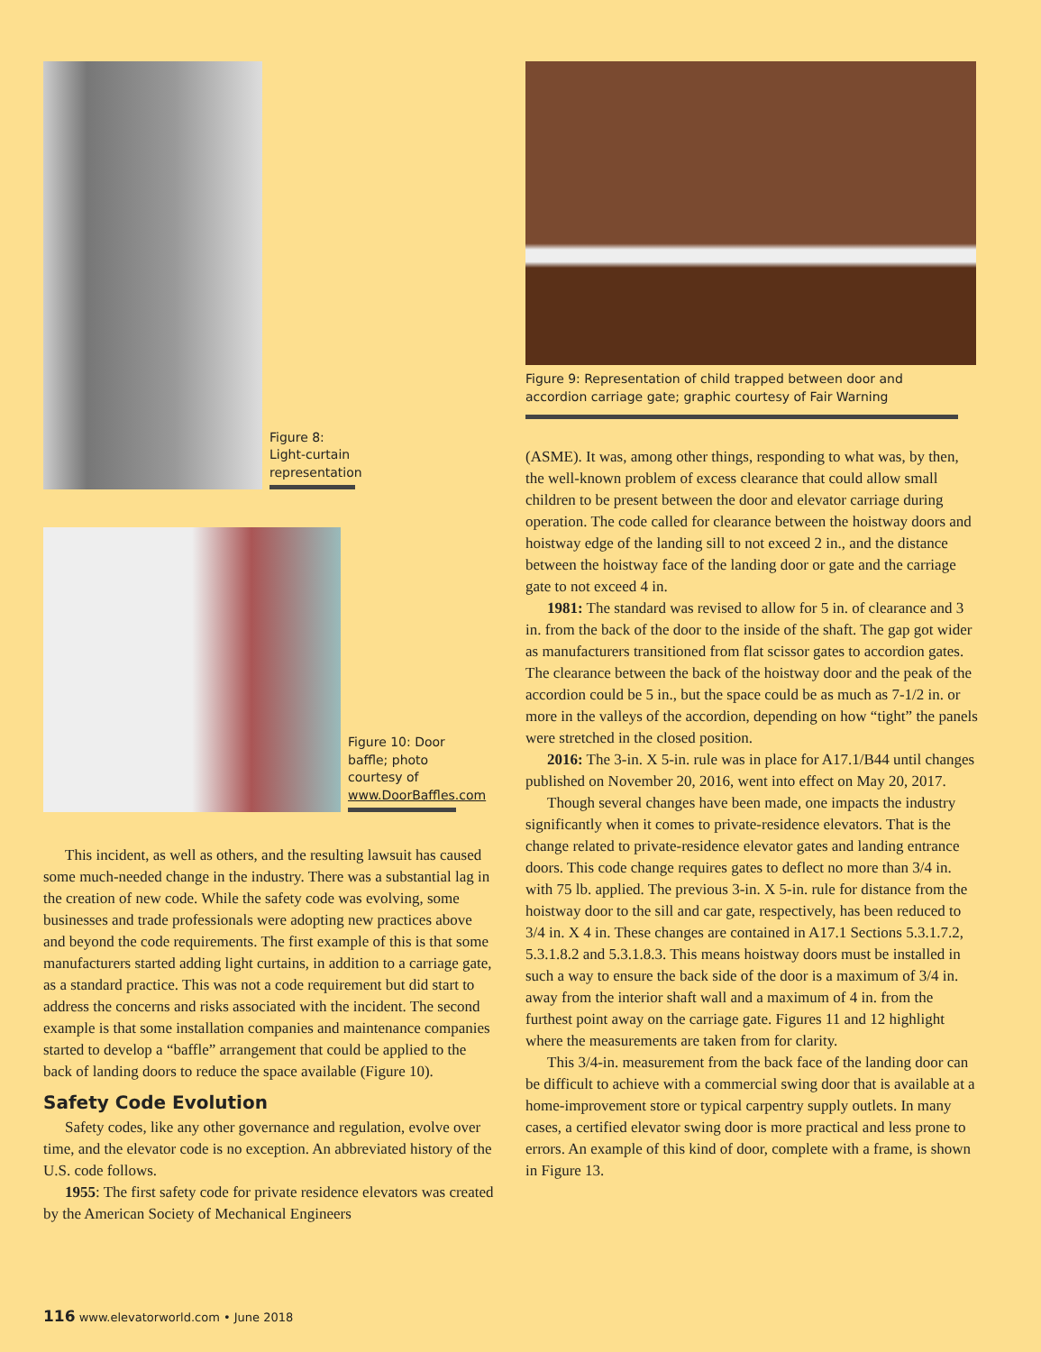Figure 8: Light-curtain representation
Figure 10: Door baffle; photo courtesy of www.DoorBaffles.com
This incident, as well as others, and the resulting lawsuit has caused some much-needed change in the industry. There was a substantial lag in the creation of new code. While the safety code was evolving, some businesses and trade professionals were adopting new practices above and beyond the code requirements. The first example of this is that some manufacturers started adding light curtains, in addition to a carriage gate, as a standard practice. This was not a code requirement but did start to address the concerns and risks associated with the incident. The second example is that some installation companies and maintenance companies started to develop a “baffle” arrangement that could be applied to the back of landing doors to reduce the space available (Figure 10).
Safety Code Evolution
Safety codes, like any other governance and regulation, evolve over time, and the elevator code is no exception. An abbreviated history of the U.S. code follows.
1955: The first safety code for private residence elevators was created by the American Society of Mechanical Engineers
Figure 9: Representation of child trapped between door and accordion carriage gate; graphic courtesy of Fair Warning
(ASME). It was, among other things, responding to what was, by then, the well-known problem of excess clearance that could allow small children to be present between the door and elevator carriage during operation. The code called for clearance between the hoistway doors and hoistway edge of the landing sill to not exceed 2 in., and the distance between the hoistway face of the landing door or gate and the carriage gate to not exceed 4 in.
1981: The standard was revised to allow for 5 in. of clearance and 3 in. from the back of the door to the inside of the shaft. The gap got wider as manufacturers transitioned from flat scissor gates to accordion gates. The clearance between the back of the hoistway door and the peak of the accordion could be 5 in., but the space could be as much as 7-1/2 in. or more in the valleys of the accordion, depending on how “tight” the panels were stretched in the closed position.
2016: The 3-in. X 5-in. rule was in place for A17.1/B44 until changes published on November 20, 2016, went into effect on May 20, 2017.
Though several changes have been made, one impacts the industry significantly when it comes to private-residence elevators. That is the change related to private-residence elevator gates and landing entrance doors. This code change requires gates to deflect no more than 3/4 in. with 75 lb. applied. The previous 3-in. X 5-in. rule for distance from the hoistway door to the sill and car gate, respectively, has been reduced to 3/4 in. X 4 in. These changes are contained in A17.1 Sections 5.3.1.7.2, 5.3.1.8.2 and 5.3.1.8.3. This means hoistway doors must be installed in such a way to ensure the back side of the door is a maximum of 3/4 in. away from the interior shaft wall and a maximum of 4 in. from the furthest point away on the carriage gate. Figures 11 and 12 highlight where the measurements are taken from for clarity.
This 3/4-in. measurement from the back face of the landing door can be difficult to achieve with a commercial swing door that is available at a home-improvement store or typical carpentry supply outlets. In many cases, a certified elevator swing door is more practical and less prone to errors. An example of this kind of door, complete with a frame, is shown in Figure 13.
116 www.elevatorworld.com • June 2018